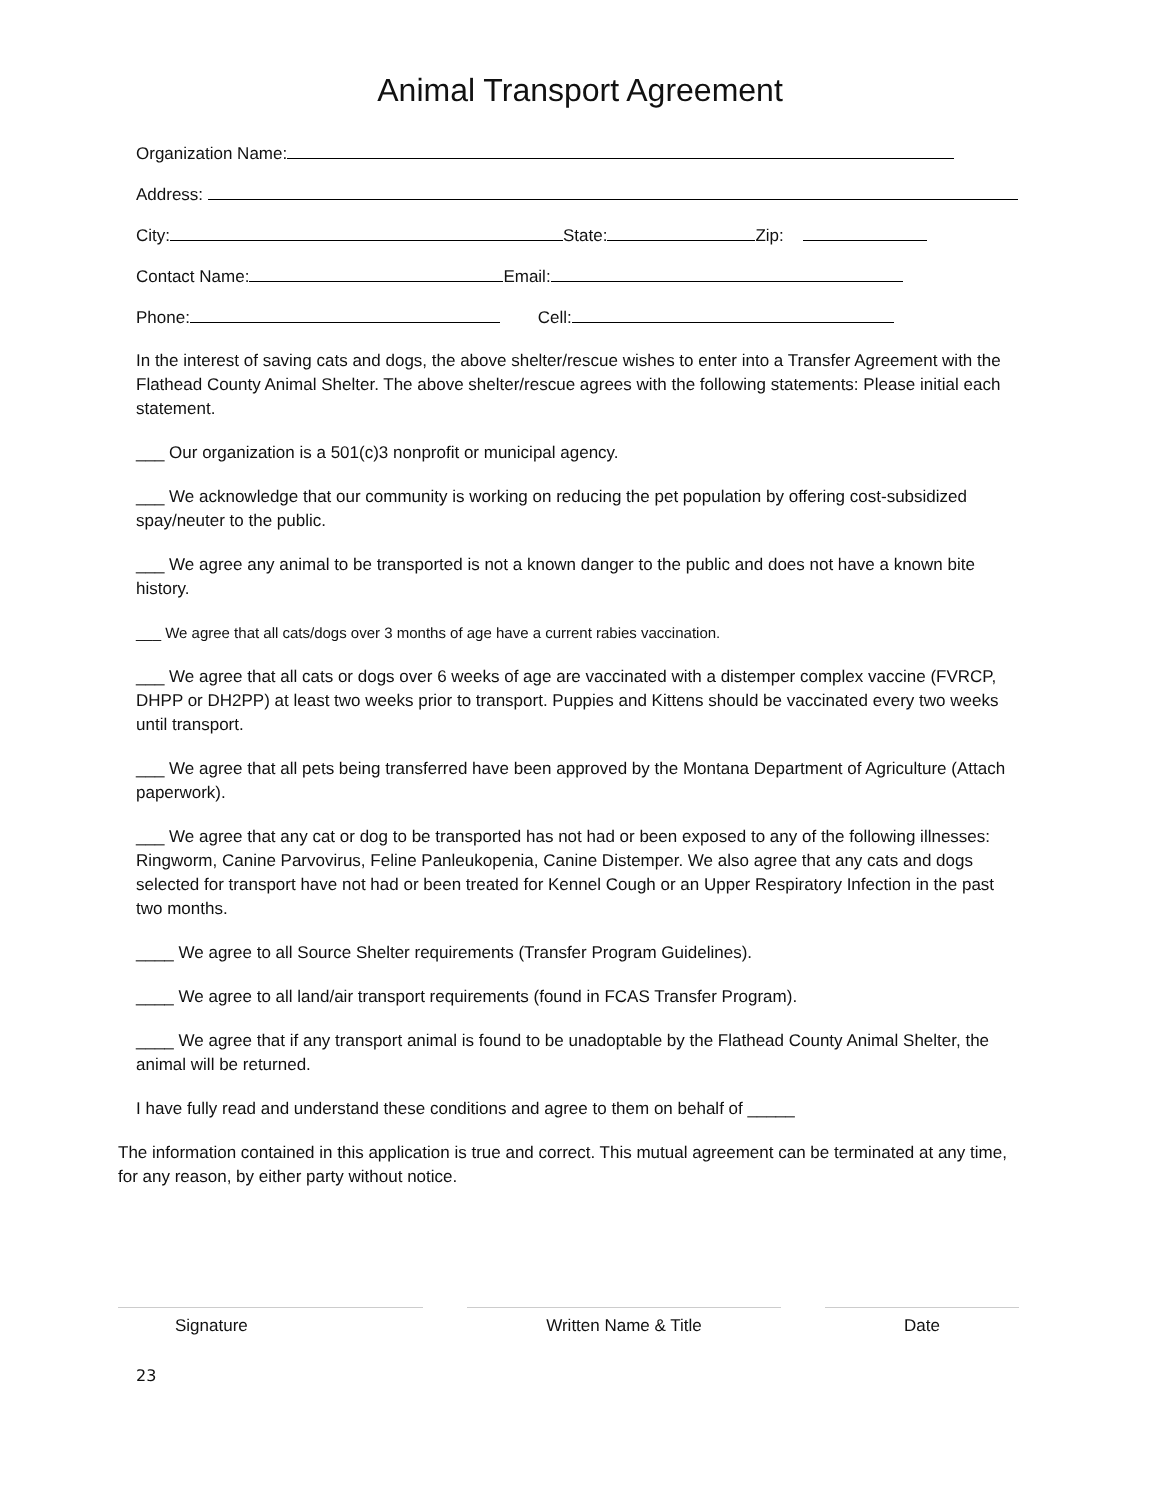Animal Transport Agreement
Organization Name:
Address:
City: State: Zip:
Contact Name: Email:
Phone: Cell:
In the interest of saving cats and dogs, the above shelter/rescue wishes to enter into a Transfer Agreement with the Flathead County Animal Shelter. The above shelter/rescue agrees with the following statements: Please initial each statement.
___ Our organization is a 501(c)3 nonprofit or municipal agency.
___ We acknowledge that our community is working on reducing the pet population by offering cost-subsidized spay/neuter to the public.
___ We agree any animal to be transported is not a known danger to the public and does not have a known bite history.
___ We agree that all cats/dogs over 3 months of age have a current rabies vaccination.
___ We agree that all cats or dogs over 6 weeks of age are vaccinated with a distemper complex vaccine (FVRCP, DHPP or DH2PP) at least two weeks prior to transport. Puppies and Kittens should be vaccinated every two weeks until transport.
___ We agree that all pets being transferred have been approved by the Montana Department of Agriculture (Attach paperwork).
___ We agree that any cat or dog to be transported has not had or been exposed to any of the following illnesses: Ringworm, Canine Parvovirus, Feline Panleukopenia, Canine Distemper. We also agree that any cats and dogs selected for transport have not had or been treated for Kennel Cough or an Upper Respiratory Infection in the past two months.
____ We agree to all Source Shelter requirements (Transfer Program Guidelines).
____ We agree to all land/air transport requirements (found in FCAS Transfer Program).
____ We agree that if any transport animal is found to be unadoptable by the Flathead County Animal Shelter, the animal will be returned.
I have fully read and understand these conditions and agree to them on behalf of _____
The information contained in this application is true and correct. This mutual agreement can be terminated at any time, for any reason, by either party without notice.
Signature Written Name & Title Date
23